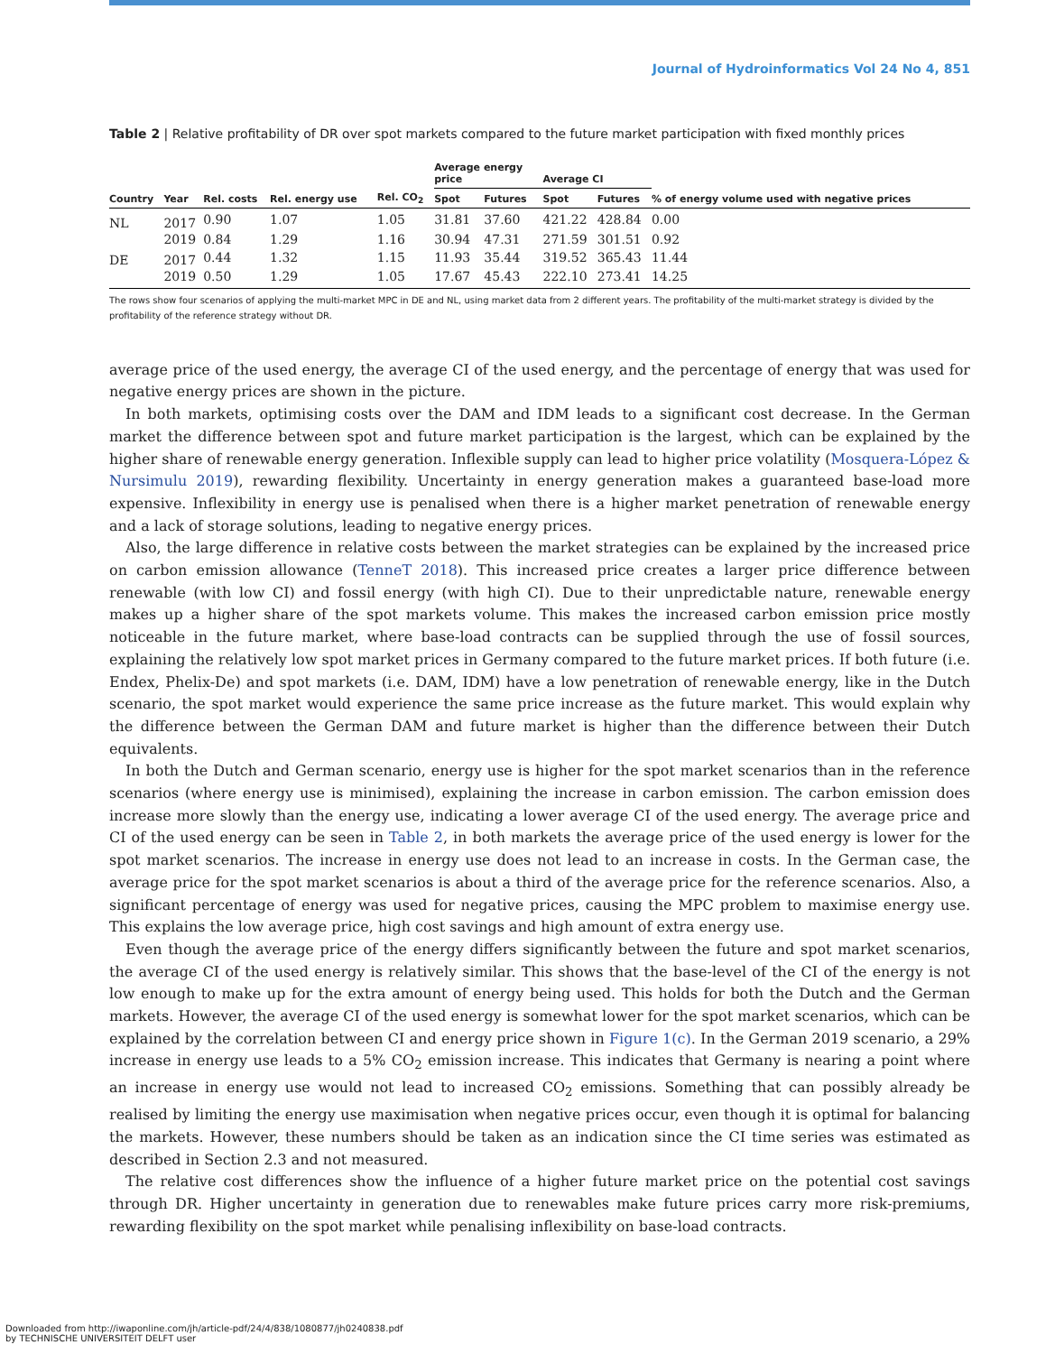Journal of Hydroinformatics Vol 24 No 4, 851
Table 2 | Relative profitability of DR over spot markets compared to the future market participation with fixed monthly prices
| | | | | | Average energy price | | Average CI | | |
| --- | --- | --- | --- | --- | --- | --- | --- | --- | --- |
| Country | Year | Rel. costs | Rel. energy use | Rel. CO<sub>2</sub> | Spot | Futures | Spot | Futures | % of energy volume used with negative prices |
| NL | 2017 | 0.90 | 1.07 | 1.05 | 31.81 | 37.60 | 421.22 | 428.84 | 0.00 |
| | 2019 | 0.84 | 1.29 | 1.16 | 30.94 | 47.31 | 271.59 | 301.51 | 0.92 |
| DE | 2017 | 0.44 | 1.32 | 1.15 | 11.93 | 35.44 | 319.52 | 365.43 | 11.44 |
| | 2019 | 0.50 | 1.29 | 1.05 | 17.67 | 45.43 | 222.10 | 273.41 | 14.25 |
The rows show four scenarios of applying the multi-market MPC in DE and NL, using market data from 2 different years. The profitability of the multi-market strategy is divided by the profitability of the reference strategy without DR.
average price of the used energy, the average CI of the used energy, and the percentage of energy that was used for negative energy prices are shown in the picture.
In both markets, optimising costs over the DAM and IDM leads to a significant cost decrease. In the German market the difference between spot and future market participation is the largest, which can be explained by the higher share of renewable energy generation. Inflexible supply can lead to higher price volatility (Mosquera-López & Nursimulu 2019), rewarding flexibility. Uncertainty in energy generation makes a guaranteed base-load more expensive. Inflexibility in energy use is penalised when there is a higher market penetration of renewable energy and a lack of storage solutions, leading to negative energy prices.
Also, the large difference in relative costs between the market strategies can be explained by the increased price on carbon emission allowance (TenneT 2018). This increased price creates a larger price difference between renewable (with low CI) and fossil energy (with high CI). Due to their unpredictable nature, renewable energy makes up a higher share of the spot markets volume. This makes the increased carbon emission price mostly noticeable in the future market, where base-load contracts can be supplied through the use of fossil sources, explaining the relatively low spot market prices in Germany compared to the future market prices. If both future (i.e. Endex, Phelix-De) and spot markets (i.e. DAM, IDM) have a low penetration of renewable energy, like in the Dutch scenario, the spot market would experience the same price increase as the future market. This would explain why the difference between the German DAM and future market is higher than the difference between their Dutch equivalents.
In both the Dutch and German scenario, energy use is higher for the spot market scenarios than in the reference scenarios (where energy use is minimised), explaining the increase in carbon emission. The carbon emission does increase more slowly than the energy use, indicating a lower average CI of the used energy. The average price and CI of the used energy can be seen in Table 2, in both markets the average price of the used energy is lower for the spot market scenarios. The increase in energy use does not lead to an increase in costs. In the German case, the average price for the spot market scenarios is about a third of the average price for the reference scenarios. Also, a significant percentage of energy was used for negative prices, causing the MPC problem to maximise energy use. This explains the low average price, high cost savings and high amount of extra energy use.
Even though the average price of the energy differs significantly between the future and spot market scenarios, the average CI of the used energy is relatively similar. This shows that the base-level of the CI of the energy is not low enough to make up for the extra amount of energy being used. This holds for both the Dutch and the German markets. However, the average CI of the used energy is somewhat lower for the spot market scenarios, which can be explained by the correlation between CI and energy price shown in Figure 1(c). In the German 2019 scenario, a 29% increase in energy use leads to a 5% CO<sub>2</sub> emission increase. This indicates that Germany is nearing a point where an increase in energy use would not lead to increased CO<sub>2</sub> emissions. Something that can possibly already be realised by limiting the energy use maximisation when negative prices occur, even though it is optimal for balancing the markets. However, these numbers should be taken as an indication since the CI time series was estimated as described in Section 2.3 and not measured.
The relative cost differences show the influence of a higher future market price on the potential cost savings through DR. Higher uncertainty in generation due to renewables make future prices carry more risk-premiums, rewarding flexibility on the spot market while penalising inflexibility on base-load contracts.
Downloaded from http://iwaponline.com/jh/article-pdf/24/4/838/1080877/jh0240838.pdf
by TECHNISCHE UNIVERSITEIT DELFT user